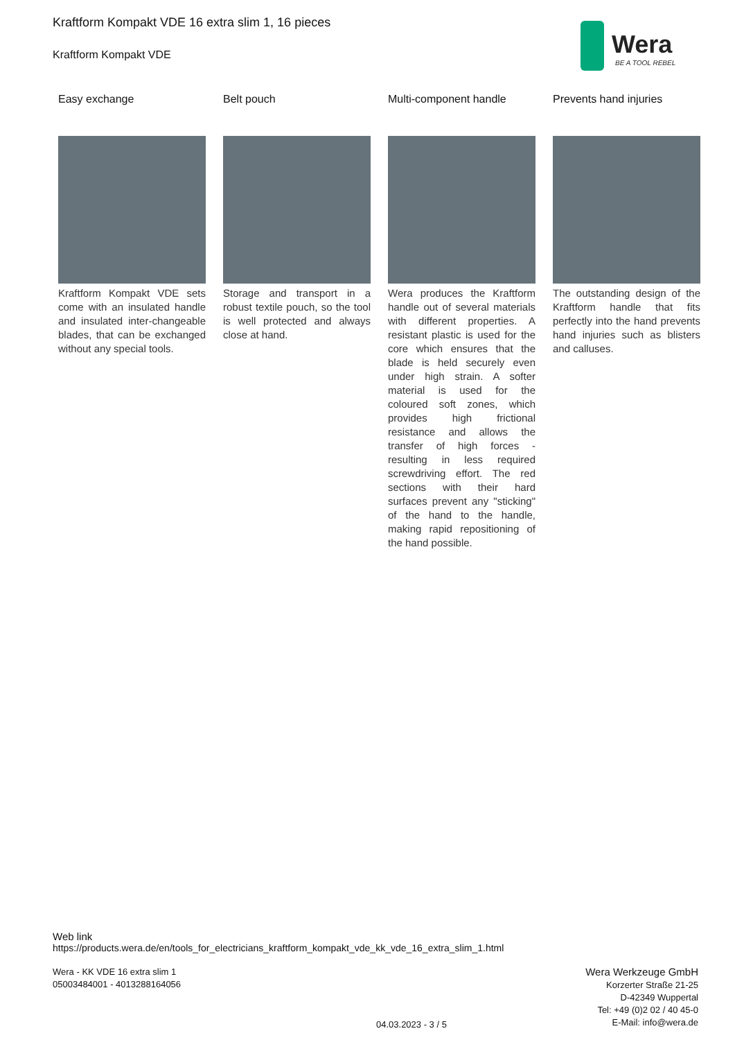Kraftform Kompakt VDE 16 extra slim 1, 16 pieces
Kraftform Kompakt VDE
Wera
BE A TOOL REBEL
Easy exchange
Kraftform Kompakt VDE sets come with an insulated handle and insulated inter-changeable blades, that can be exchanged without any special tools.
Belt pouch
Storage and transport in a robust textile pouch, so the tool is well protected and always close at hand.
Multi-component handle
Wera produces the Kraftform handle out of several materials with different properties. A resistant plastic is used for the core which ensures that the blade is held securely even under high strain. A softer material is used for the coloured soft zones, which provides high frictional resistance and allows the transfer of high forces - resulting in less required screwdriving effort. The red sections with their hard surfaces prevent any "sticking" of the hand to the handle, making rapid repositioning of the hand possible.
Prevents hand injuries
The outstanding design of the Kraftform handle that fits perfectly into the hand prevents hand injuries such as blisters and calluses.
Web link
https://products.wera.de/en/tools_for_electricians_kraftform_kompakt_vde_kk_vde_16_extra_slim_1.html
Wera - KK VDE 16 extra slim 1
05003484001 - 4013288164056
Wera Werkzeuge GmbH
Korzerter Straße 21-25
D-42349 Wuppertal
Tel: +49 (0)2 02 / 40 45-0
E-Mail: info@wera.de
04.03.2023 - 3 / 5